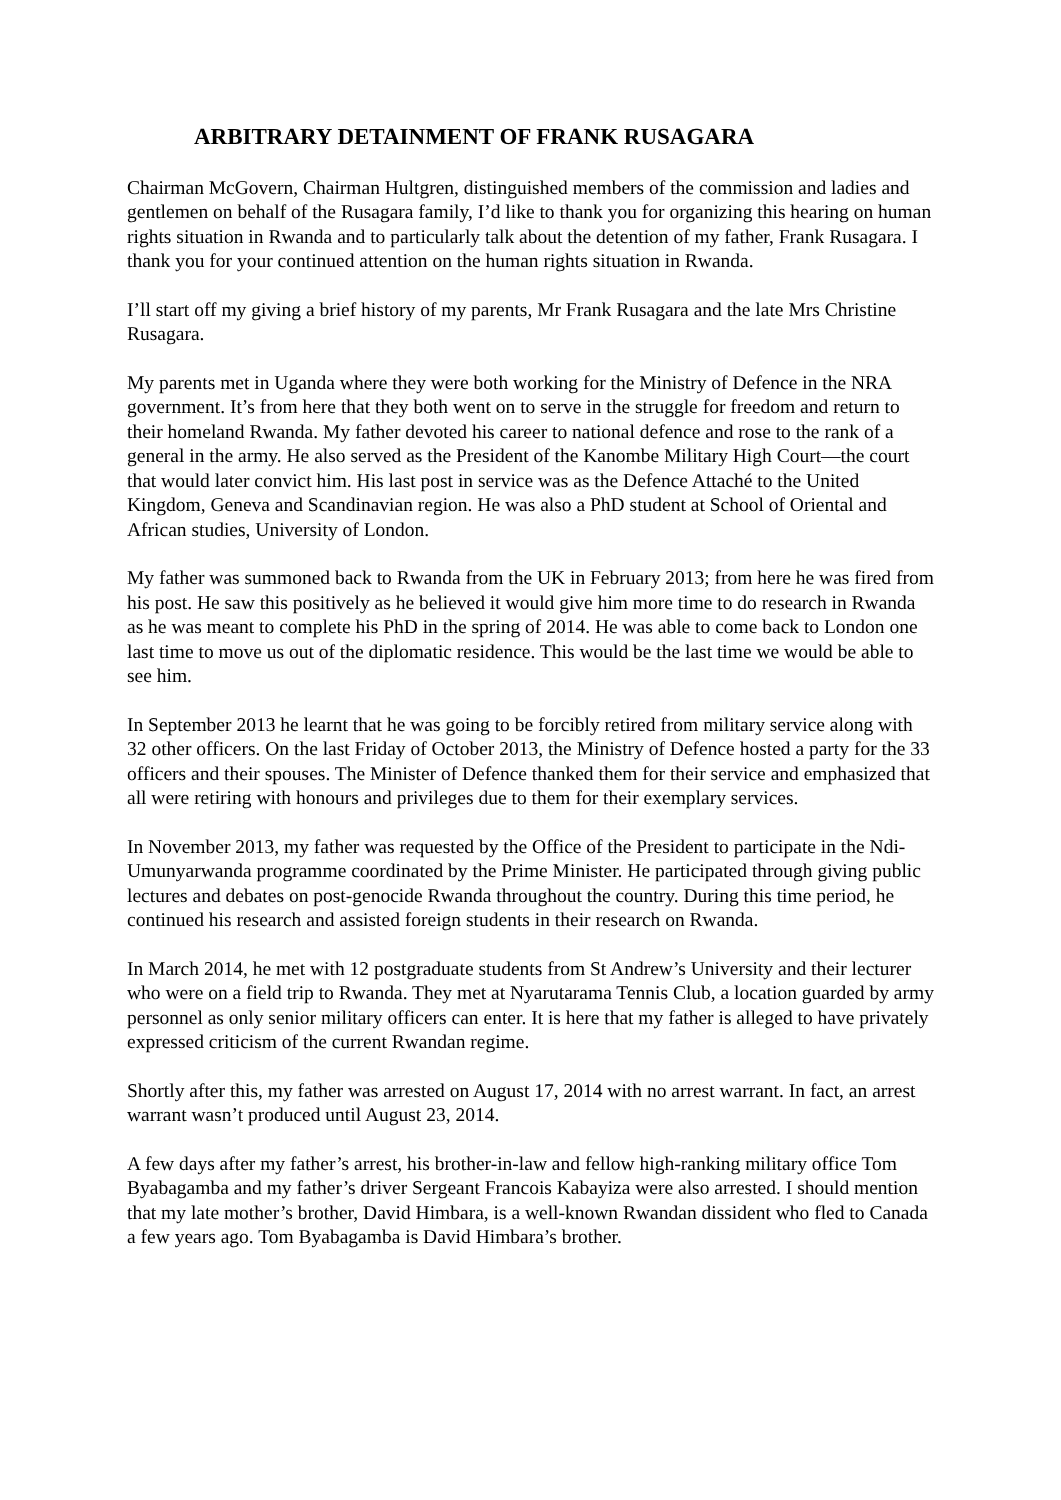ARBITRARY DETAINMENT OF FRANK RUSAGARA
Chairman McGovern, Chairman Hultgren, distinguished members of the commission and ladies and gentlemen on behalf of the Rusagara family, I’d like to thank you for organizing this hearing on human rights situation in Rwanda and to particularly talk about the detention of my father, Frank Rusagara. I thank you for your continued attention on the human rights situation in Rwanda.
I’ll start off my giving a brief history of my parents, Mr Frank Rusagara and the late Mrs Christine Rusagara.
My parents met in Uganda where they were both working for the Ministry of Defence in the NRA government. It’s from here that they both went on to serve in the struggle for freedom and return to their homeland Rwanda. My father devoted his career to national defence and rose to the rank of a general in the army. He also served as the President of the Kanombe Military High Court—the court that would later convict him. His last post in service was as the Defence Attaché to the United Kingdom, Geneva and Scandinavian region. He was also a PhD student at School of Oriental and African studies, University of London.
My father was summoned back to Rwanda from the UK in February 2013; from here he was fired from his post. He saw this positively as he believed it would give him more time to do research in Rwanda as he was meant to complete his PhD in the spring of 2014. He was able to come back to London one last time to move us out of the diplomatic residence. This would be the last time we would be able to see him.
In September 2013 he learnt that he was going to be forcibly retired from military service along with 32 other officers. On the last Friday of October 2013, the Ministry of Defence hosted a party for the 33 officers and their spouses. The Minister of Defence thanked them for their service and emphasized that all were retiring with honours and privileges due to them for their exemplary services.
In November 2013, my father was requested by the Office of the President to participate in the Ndi-Umunyarwanda programme coordinated by the Prime Minister. He participated through giving public lectures and debates on post-genocide Rwanda throughout the country. During this time period, he continued his research and assisted foreign students in their research on Rwanda.
In March 2014, he met with 12 postgraduate students from St Andrew’s University and their lecturer who were on a field trip to Rwanda. They met at Nyarutarama Tennis Club, a location guarded by army personnel as only senior military officers can enter. It is here that my father is alleged to have privately expressed criticism of the current Rwandan regime.
Shortly after this, my father was arrested on August 17, 2014 with no arrest warrant. In fact, an arrest warrant wasn’t produced until August 23, 2014.
A few days after my father’s arrest, his brother-in-law and fellow high-ranking military office Tom Byabagamba and my father’s driver Sergeant Francois Kabayiza were also arrested. I should mention that my late mother’s brother, David Himbara, is a well-known Rwandan dissident who fled to Canada a few years ago. Tom Byabagamba is David Himbara’s brother.